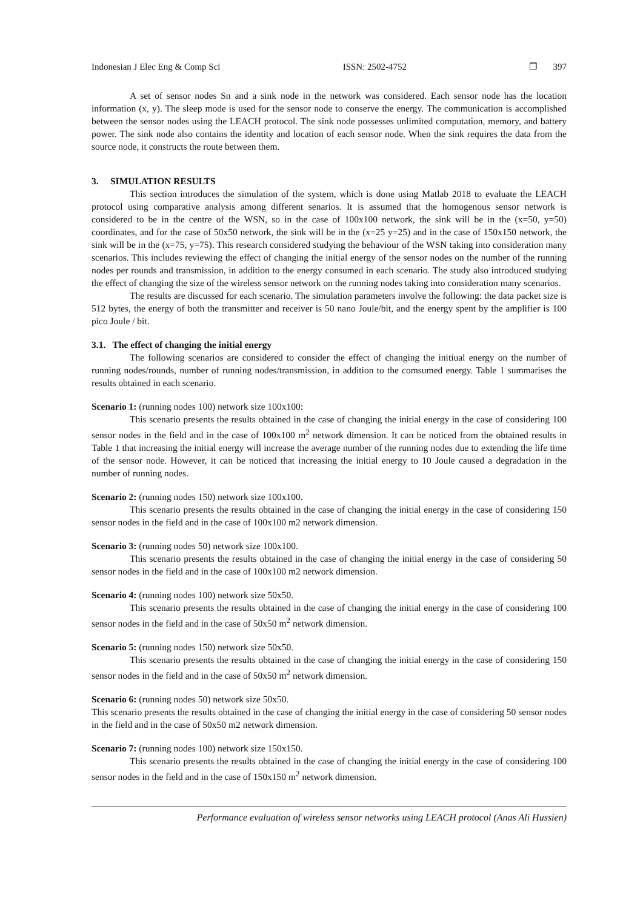Indonesian J Elec Eng & Comp Sci ISSN: 2502-4752 ❐ 397
A set of sensor nodes Sn and a sink node in the network was considered. Each sensor node has the location information (x, y). The sleep mode is used for the sensor node to conserve the energy. The communication is accomplished between the sensor nodes using the LEACH protocol. The sink node possesses unlimited computation, memory, and battery power. The sink node also contains the identity and location of each sensor node. When the sink requires the data from the source node, it constructs the route between them.
3. SIMULATION RESULTS
This section introduces the simulation of the system, which is done using Matlab 2018 to evaluate the LEACH protocol using comparative analysis among different senarios. It is assumed that the homogenous sensor network is considered to be in the centre of the WSN, so in the case of 100x100 network, the sink will be in the (x=50, y=50) coordinates, and for the case of 50x50 network, the sink will be in the (x=25 y=25) and in the case of 150x150 network, the sink will be in the (x=75, y=75). This research considered studying the behaviour of the WSN taking into consideration many scenarios. This includes reviewing the effect of changing the initial energy of the sensor nodes on the number of the running nodes per rounds and transmission, in addition to the energy consumed in each scenario. The study also introduced studying the effect of changing the size of the wireless sensor network on the running nodes taking into consideration many scenarios.
The results are discussed for each scenario. The simulation parameters involve the following: the data packet size is 512 bytes, the energy of both the transmitter and receiver is 50 nano Joule/bit, and the energy spent by the amplifier is 100 pico Joule / bit.
3.1. The effect of changing the initial energy
The following scenarios are considered to consider the effect of changing the initiual energy on the number of running nodes/rounds, number of running nodes/transmission, in addition to the comsumed energy. Table 1 summarises the results obtained in each scenario.
Scenario 1: (running nodes 100) network size 100x100:
This scenario presents the results obtained in the case of changing the initial energy in the case of considering 100 sensor nodes in the field and in the case of 100x100 m<sup>2</sup> network dimension. It can be noticed from the obtained results in Table 1 that increasing the initial energy will increase the average number of the running nodes due to extending the life time of the sensor node. However, it can be noticed that increasing the initial energy to 10 Joule caused a degradation in the number of running nodes.
Scenario 2: (running nodes 150) network size 100x100.
This scenario presents the results obtained in the case of changing the initial energy in the case of considering 150 sensor nodes in the field and in the case of 100x100 m2 network dimension.
Scenario 3: (running nodes 50) network size 100x100.
This scenario presents the results obtained in the case of changing the initial energy in the case of considering 50 sensor nodes in the field and in the case of 100x100 m2 network dimension.
Scenario 4: (running nodes 100) network size 50x50.
This scenario presents the results obtained in the case of changing the initial energy in the case of considering 100 sensor nodes in the field and in the case of 50x50 m<sup>2</sup> network dimension.
Scenario 5: (running nodes 150) network size 50x50.
This scenario presents the results obtained in the case of changing the initial energy in the case of considering 150 sensor nodes in the field and in the case of 50x50 m<sup>2</sup> network dimension.
Scenario 6: (running nodes 50) network size 50x50.
This scenario presents the results obtained in the case of changing the initial energy in the case of considering 50 sensor nodes in the field and in the case of 50x50 m2 network dimension.
Scenario 7: (running nodes 100) network size 150x150.
This scenario presents the results obtained in the case of changing the initial energy in the case of considering 100 sensor nodes in the field and in the case of 150x150 m<sup>2</sup> network dimension.
Performance evaluation of wireless sensor networks using LEACH protocol (Anas Ali Hussien)